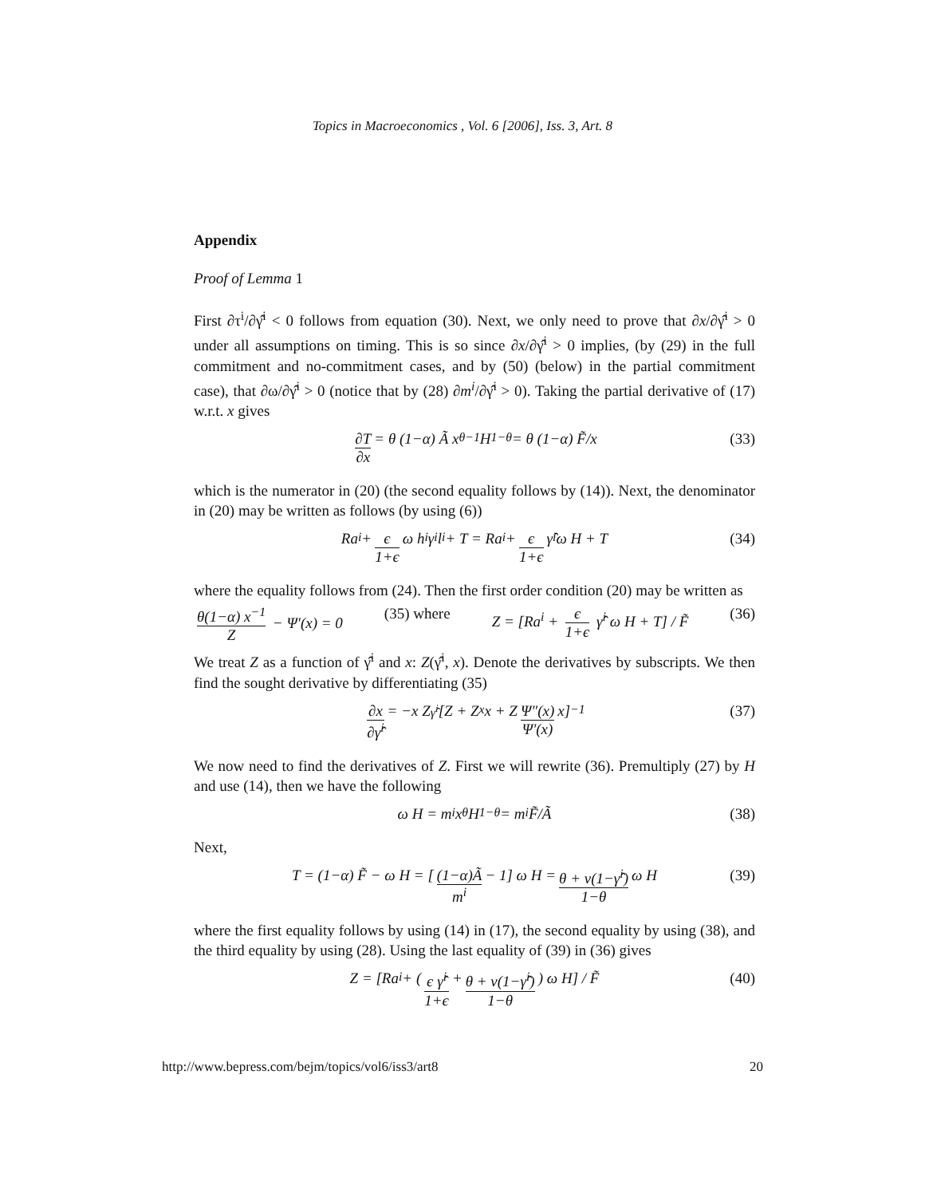Topics in Macroeconomics , Vol. 6 [2006], Iss. 3, Art. 8
Appendix
Proof of Lemma 1
First ∂τ<sup>i</sup>/∂γ̂<sup>i</sup> < 0 follows from equation (30). Next, we only need to prove that ∂x/∂γ̂<sup>i</sup> > 0 under all assumptions on timing. This is so since ∂x/∂γ̂<sup>i</sup> > 0 implies, (by (29) in the full commitment and no-commitment cases, and by (50) (below) in the partial commitment case), that ∂ω/∂γ̂<sup>i</sup> > 0 (notice that by (28) ∂m<sup>i</sup>/∂γ̂<sup>i</sup> > 0). Taking the partial derivative of (17) w.r.t. x gives
∂T ∂x = θ (1−α) Ã x<sup>θ−1</sup> H<sup>1−θ</sup> = θ (1−α) F̃/x (33)
which is the numerator in (20) (the second equality follows by (14)). Next, the denominator in (20) may be written as follows (by using (6))
Ra<sup>i</sup> + є 1+є ω h<sup>i</sup>γ<sup>i</sup>l<sup>i</sup> + T = Ra<sup>i</sup> + є 1+є γ̂<sup>i</sup> ω H + T (34)
where the equality follows from (24). Then the first order condition (20) may be written as
θ(1−α) x<sup>−1</sup> Z − Ψ′(x) = 0 (35) where Z = [Ra<sup>i</sup> + є 1+є γ̂<sup>i</sup> ω H + T] / F̃ (36)
We treat Z as a function of γ̂<sup>i</sup> and x: Z(γ̂<sup>i</sup>, x). Denote the derivatives by subscripts. We then find the sought derivative by differentiating (35)
∂x ∂γ̂<sup>i</sup> = −x Z<sub>γ̂<sup>i</sup></sub> [Z + Z<sub>x</sub> x + Z Ψ″(x) Ψ′(x) x]<sup>−1</sup> (37)
We now need to find the derivatives of Z. First we will rewrite (36). Premultiply (27) by H and use (14), then we have the following
ω H = m<sup>i</sup> x<sup>θ</sup> H<sup>1−θ</sup> = m<sup>i</sup> F̃/Ã (38)
Next,
T = (1−α) F̃ − ω H = [(1−α)Ã m<sup>i</sup> − 1] ω H = θ + ν(1−γ̂<sup>i</sup>) 1−θ ω H (39)
where the first equality follows by using (14) in (17), the second equality by using (38), and the third equality by using (28). Using the last equality of (39) in (36) gives
Z = [Ra<sup>i</sup> + (є γ̂<sup>i</sup> 1+є + θ + ν(1−γ̂<sup>i</sup>) 1−θ) ω H] / F̃ (40)
http://www.bepress.com/bejm/topics/vol6/iss3/art8 20